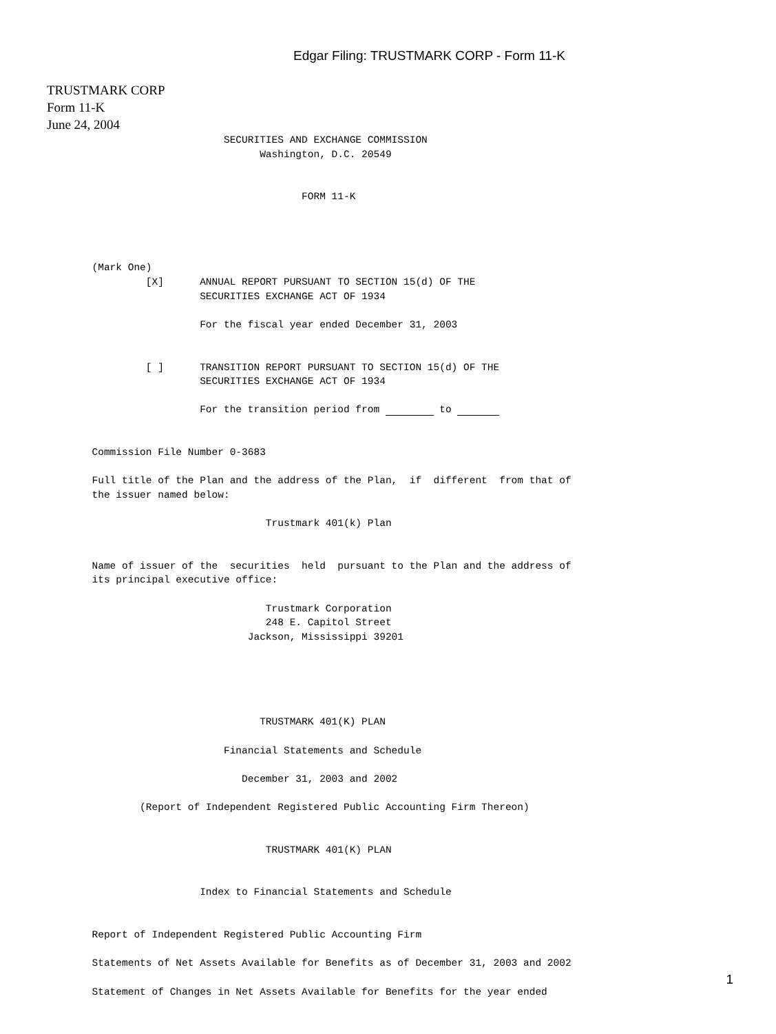Edgar Filing: TRUSTMARK CORP - Form 11-K
TRUSTMARK CORP
Form 11-K
June 24, 2004
                           SECURITIES AND EXCHANGE COMMISSION
                                 Washington, D.C. 20549


                                        FORM 11-K




     (Mark One)
              [X]      ANNUAL REPORT PURSUANT TO SECTION 15(d) OF THE
                       SECURITIES EXCHANGE ACT OF 1934

                       For the fiscal year ended December 31, 2003


              [ ]      TRANSITION REPORT PURSUANT TO SECTION 15(d) OF THE
                       SECURITIES EXCHANGE ACT OF 1934

                       For the transition period from          to        


     Commission File Number 0-3683

     Full title of the Plan and the address of the Plan,  if  different  from that of
     the issuer named below:

                                  Trustmark 401(k) Plan


     Name of issuer of the  securities  held  pursuant to the Plan and the address of
     its principal executive office:

                                  Trustmark Corporation
                                  248 E. Capitol Street
                               Jackson, Mississippi 39201





                                 TRUSTMARK 401(K) PLAN

                           Financial Statements and Schedule

                              December 31, 2003 and 2002

             (Report of Independent Registered Public Accounting Firm Thereon)


                                  TRUSTMARK 401(K) PLAN


                       Index to Financial Statements and Schedule


     Report of Independent Registered Public Accounting Firm

     Statements of Net Assets Available for Benefits as of December 31, 2003 and 2002

     Statement of Changes in Net Assets Available for Benefits for the year ended
1